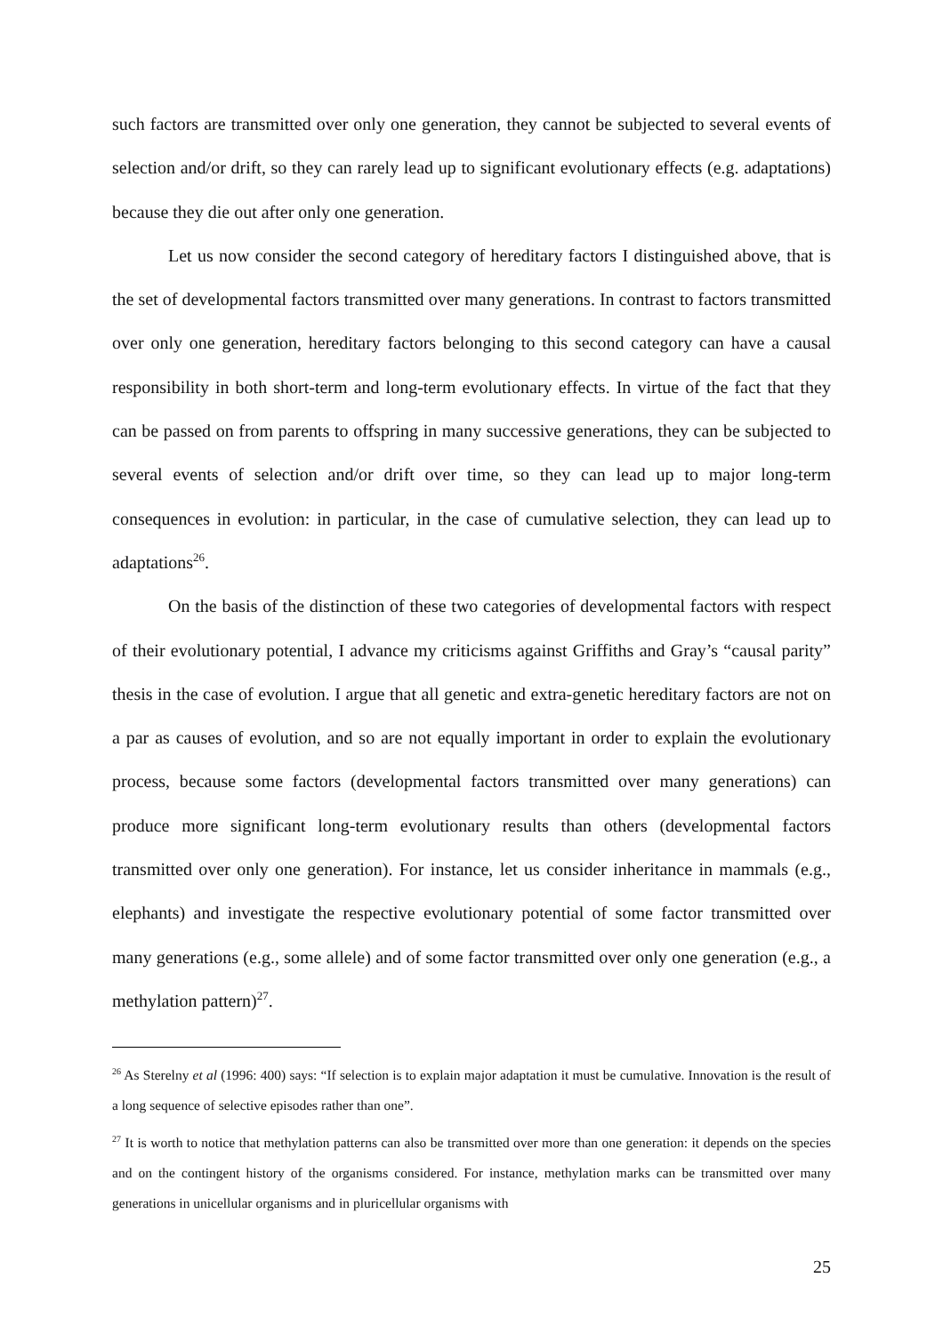such factors are transmitted over only one generation, they cannot be subjected to several events of selection and/or drift, so they can rarely lead up to significant evolutionary effects (e.g. adaptations) because they die out after only one generation.
Let us now consider the second category of hereditary factors I distinguished above, that is the set of developmental factors transmitted over many generations. In contrast to factors transmitted over only one generation, hereditary factors belonging to this second category can have a causal responsibility in both short-term and long-term evolutionary effects. In virtue of the fact that they can be passed on from parents to offspring in many successive generations, they can be subjected to several events of selection and/or drift over time, so they can lead up to major long-term consequences in evolution: in particular, in the case of cumulative selection, they can lead up to adaptations<sup>26</sup>.
On the basis of the distinction of these two categories of developmental factors with respect of their evolutionary potential, I advance my criticisms against Griffiths and Gray’s “causal parity” thesis in the case of evolution. I argue that all genetic and extra-genetic hereditary factors are not on a par as causes of evolution, and so are not equally important in order to explain the evolutionary process, because some factors (developmental factors transmitted over many generations) can produce more significant long-term evolutionary results than others (developmental factors transmitted over only one generation). For instance, let us consider inheritance in mammals (e.g., elephants) and investigate the respective evolutionary potential of some factor transmitted over many generations (e.g., some allele) and of some factor transmitted over only one generation (e.g., a methylation pattern)<sup>27</sup>.
<sup>26</sup> As Sterelny et al (1996: 400) says: “If selection is to explain major adaptation it must be cumulative. Innovation is the result of a long sequence of selective episodes rather than one”.
<sup>27</sup> It is worth to notice that methylation patterns can also be transmitted over more than one generation: it depends on the species and on the contingent history of the organisms considered. For instance, methylation marks can be transmitted over many generations in unicellular organisms and in pluricellular organisms with
25